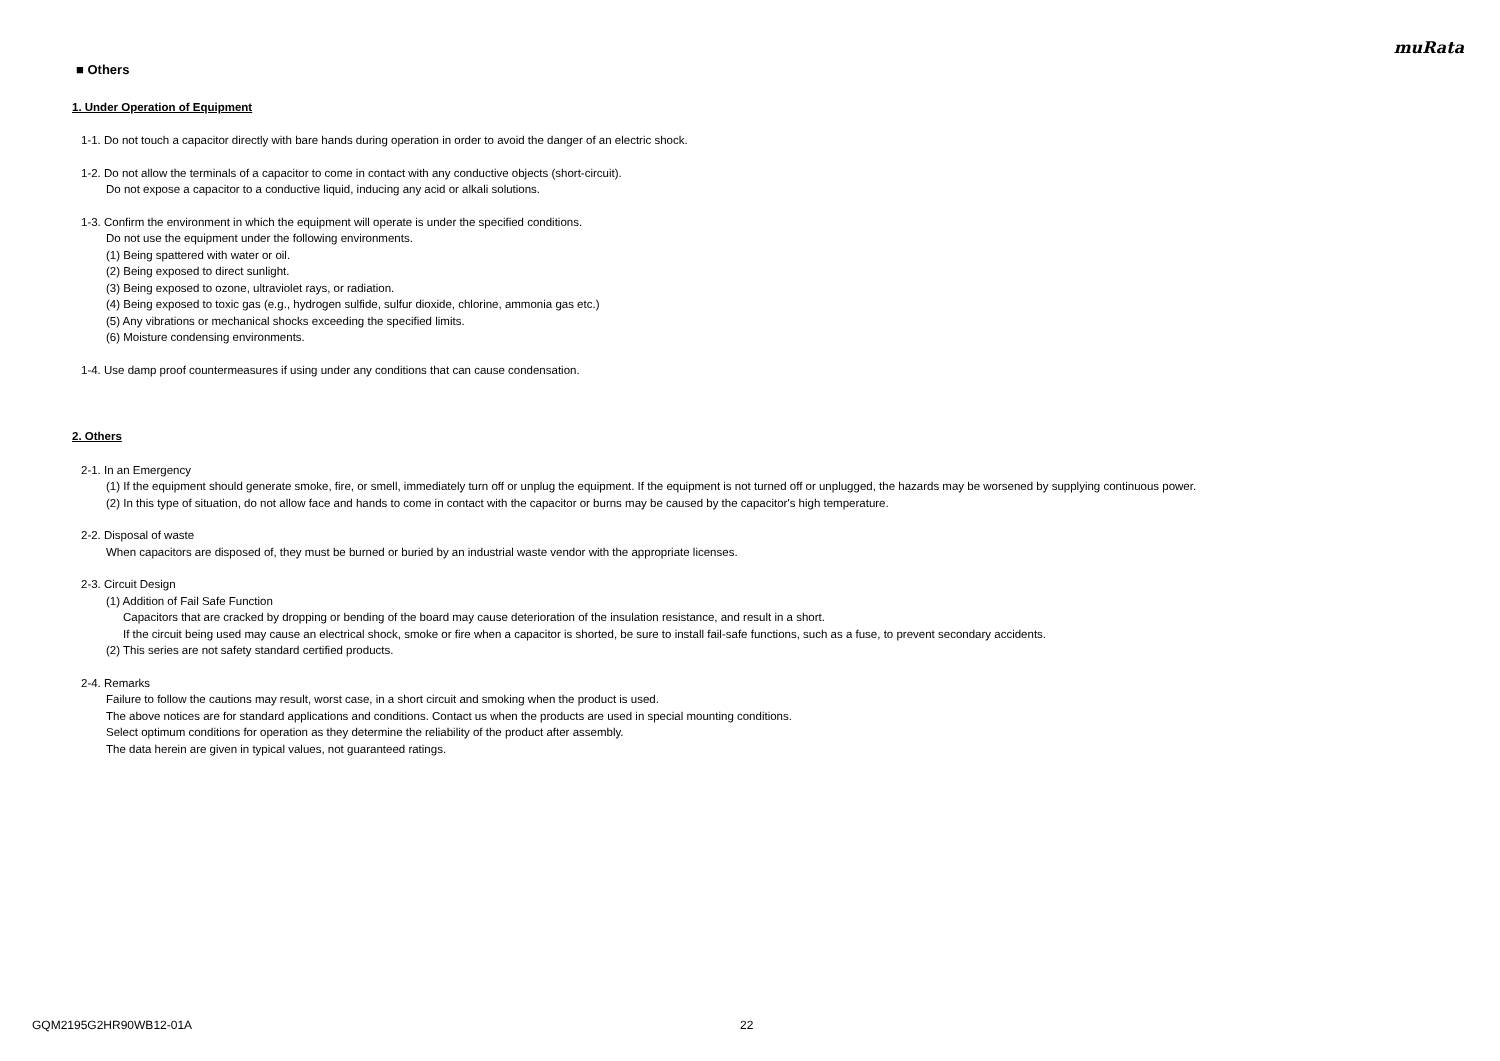muRata
■ Others
1. Under Operation of Equipment
1-1. Do not touch a capacitor directly with bare hands during operation in order to avoid the danger of an electric shock.
1-2. Do not allow the terminals of a capacitor to come in contact with any conductive objects (short-circuit).
Do not expose a capacitor to a conductive liquid, inducing any acid or alkali solutions.
1-3. Confirm the environment in which the equipment will operate is under the specified conditions.
Do not use the equipment under the following environments.
(1) Being spattered with water or oil.
(2) Being exposed to direct sunlight.
(3) Being exposed to ozone, ultraviolet rays, or radiation.
(4) Being exposed to toxic gas (e.g., hydrogen sulfide, sulfur dioxide, chlorine, ammonia gas etc.)
(5) Any vibrations or mechanical shocks exceeding the specified limits.
(6) Moisture condensing environments.
1-4. Use damp proof countermeasures if using under any conditions that can cause condensation.
2. Others
2-1. In an Emergency
(1) If the equipment should generate smoke, fire, or smell, immediately turn off or unplug the equipment. If the equipment is not turned off or unplugged, the hazards may be worsened by supplying continuous power.
(2) In this type of situation, do not allow face and hands to come in contact with the capacitor or burns may be caused by the capacitor's high temperature.
2-2. Disposal of waste
When capacitors are disposed of, they must be burned or buried by an industrial waste vendor with the appropriate licenses.
2-3. Circuit Design
(1) Addition of Fail Safe Function
Capacitors that are cracked by dropping or bending of the board may cause deterioration of the insulation resistance, and result in a short.
If the circuit being used may cause an electrical shock, smoke or fire when a capacitor is shorted, be sure to install fail-safe functions, such as a fuse, to prevent secondary accidents.
(2) This series are not safety standard certified products.
2-4. Remarks
Failure to follow the cautions may result, worst case, in a short circuit and smoking when the product is used.
The above notices are for standard applications and conditions. Contact us when the products are used in special mounting conditions.
Select optimum conditions for operation as they determine the reliability of the product after assembly.
The data herein are given in typical values, not guaranteed ratings.
GQM2195G2HR90WB12-01A 22